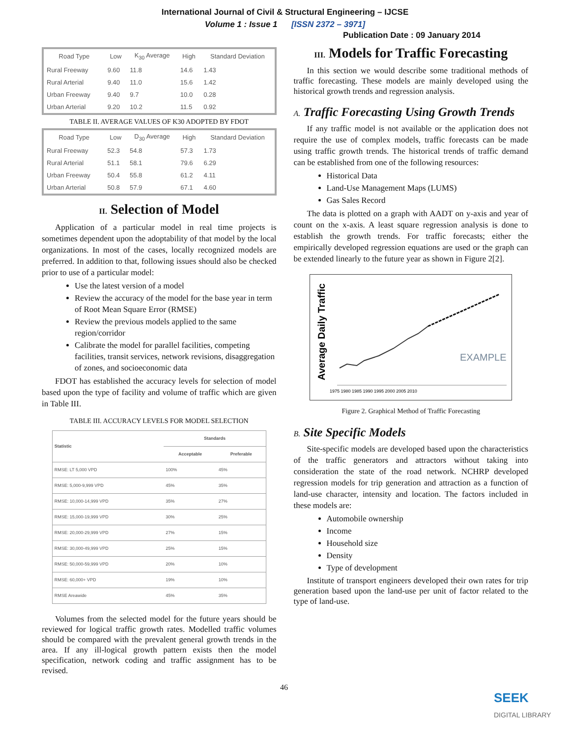International Journal of Civil & Structural Engineering – IJCSE
Volume 1 : Issue 1 [ISSN 2372 – 3971]
Publication Date : 09 January 2014
| Road Type | Low | K<sub>30</sub> Average | High | Standard Deviation |
| --- | --- | --- | --- | --- |
| Rural Freeway | 9.60 | 11.8 | 14.6 | 1.43 |
| Rural Arterial | 9.40 | 11.0 | 15.6 | 1.42 |
| Urban Freeway | 9.40 | 9.7 | 10.0 | 0.28 |
| Urban Arterial | 9.20 | 10.2 | 11.5 | 0.92 |
TABLE II. AVERAGE VALUES OF K30 ADOPTED BY FDOT
| Road Type | Low | D<sub>30</sub> Average | High | Standard Deviation |
| --- | --- | --- | --- | --- |
| Rural Freeway | 52.3 | 54.8 | 57.3 | 1.73 |
| Rural Arterial | 51.1 | 58.1 | 79.6 | 6.29 |
| Urban Freeway | 50.4 | 55.8 | 61.2 | 4.11 |
| Urban Arterial | 50.8 | 57.9 | 67.1 | 4.60 |
II. Selection of Model
Application of a particular model in real time projects is sometimes dependent upon the adoptability of that model by the local organizations. In most of the cases, locally recognized models are preferred. In addition to that, following issues should also be checked prior to use of a particular model:
Use the latest version of a model
Review the accuracy of the model for the base year in term of Root Mean Square Error (RMSE)
Review the previous models applied to the same region/corridor
Calibrate the model for parallel facilities, competing facilities, transit services, network revisions, disaggregation of zones, and socioeconomic data
FDOT has established the accuracy levels for selection of model based upon the type of facility and volume of traffic which are given in Table III.
TABLE III. ACCURACY LEVELS FOR MODEL SELECTION
| Statistic | Standards | |
| --- | --- | --- |
| | Acceptable | Preferable |
| RMSE: LT 5,000 VPD | 100% | 45% |
| RMSE: 5,000-9,999 VPD | 45% | 35% |
| RMSE: 10,000-14,999 VPD | 35% | 27% |
| RMSE: 15,000-19,999 VPD | 30% | 25% |
| RMSE: 20,000-29,999 VPD | 27% | 15% |
| RMSE: 30,000-49,999 VPD | 25% | 15% |
| RMSE: 50,000-59,999 VPD | 20% | 10% |
| RMSE: 60,000+ VPD | 19% | 10% |
| RMSE Areawide | 45% | 35% |
Volumes from the selected model for the future years should be reviewed for logical traffic growth rates. Modelled traffic volumes should be compared with the prevalent general growth trends in the area. If any ill-logical growth pattern exists then the model specification, network coding and traffic assignment has to be revised.
III. Models for Traffic Forecasting
In this section we would describe some traditional methods of traffic forecasting. These models are mainly developed using the historical growth trends and regression analysis.
A. Traffic Forecasting Using Growth Trends
If any traffic model is not available or the application does not require the use of complex models, traffic forecasts can be made using traffic growth trends. The historical trends of traffic demand can be established from one of the following resources:
Historical Data
Land-Use Management Maps (LUMS)
Gas Sales Record
The data is plotted on a graph with AADT on y-axis and year of count on the x-axis. A least square regression analysis is done to establish the growth trends. For traffic forecasts; either the empirically developed regression equations are used or the graph can be extended linearly to the future year as shown in Figure 2[2].
Average Daily Traffic
EXAMPLE
1975 1980 1985 1990 1995 2000 2005 2010
Figure 2. Graphical Method of Traffic Forecasting
B. Site Specific Models
Site-specific models are developed based upon the characteristics of the traffic generators and attractors without taking into consideration the state of the road network. NCHRP developed regression models for trip generation and attraction as a function of land-use character, intensity and location. The factors included in these models are:
Automobile ownership
Income
Household size
Density
Type of development
Institute of transport engineers developed their own rates for trip generation based upon the land-use per unit of factor related to the type of land-use.
46
SEEK
DIGITAL LIBRARY